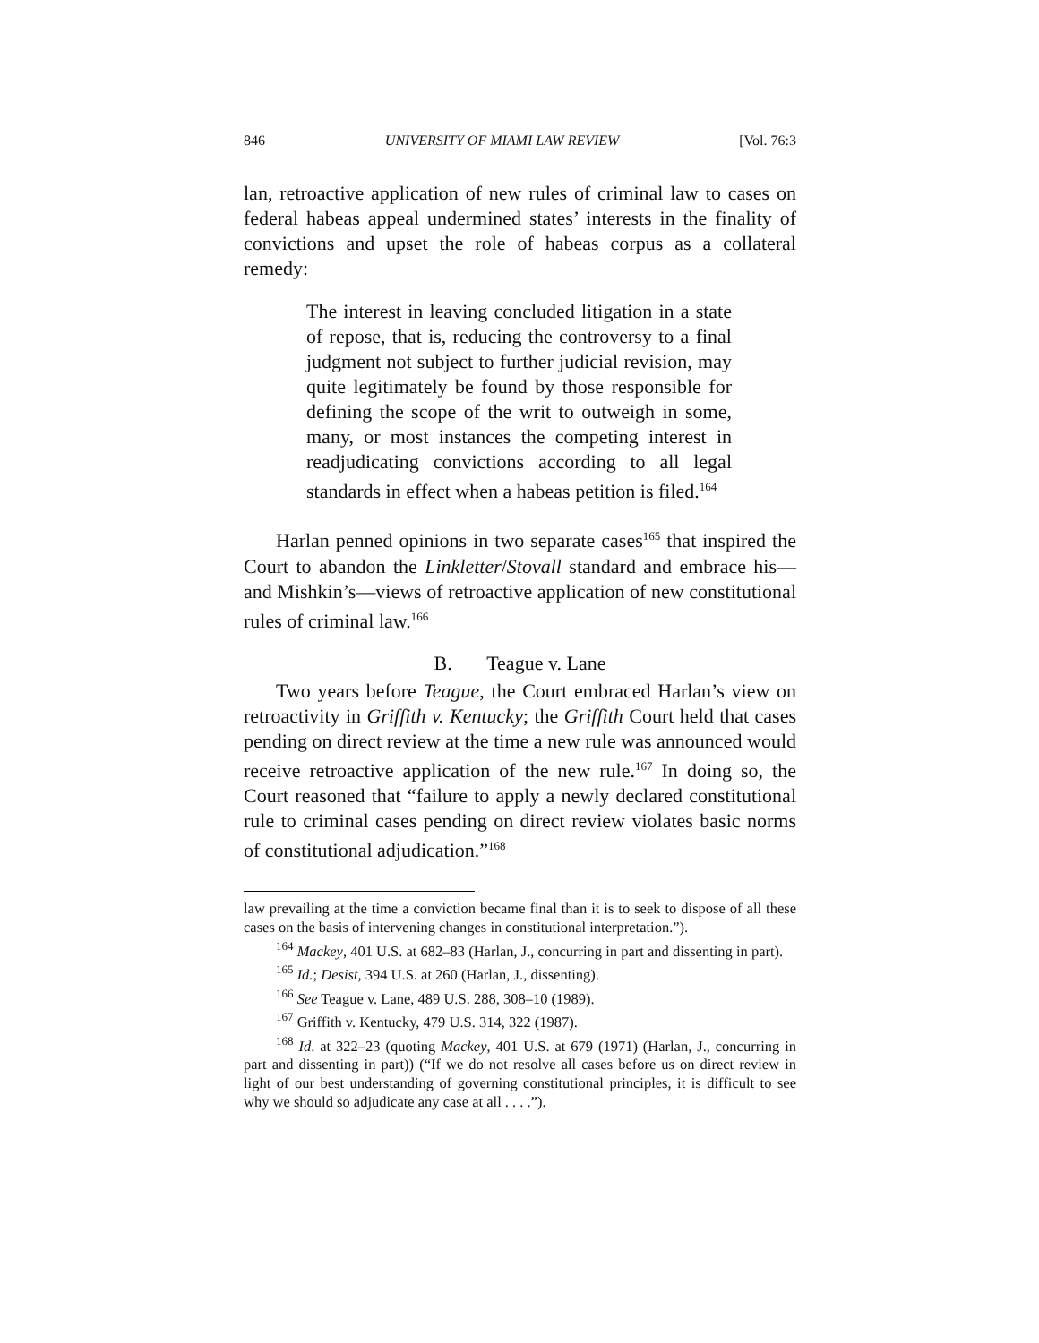846 UNIVERSITY OF MIAMI LAW REVIEW [Vol. 76:3
lan, retroactive application of new rules of criminal law to cases on federal habeas appeal undermined states’ interests in the finality of convictions and upset the role of habeas corpus as a collateral remedy:
The interest in leaving concluded litigation in a state of repose, that is, reducing the controversy to a final judgment not subject to further judicial revision, may quite legitimately be found by those responsible for defining the scope of the writ to outweigh in some, many, or most instances the competing interest in readjudicating convictions according to all legal standards in effect when a habeas petition is filed.<sup>164</sup>
Harlan penned opinions in two separate cases<sup>165</sup> that inspired the Court to abandon the Linkletter/Stovall standard and embrace his—and Mishkin’s—views of retroactive application of new constitutional rules of criminal law.<sup>166</sup>
B. Teague v. Lane
Two years before Teague, the Court embraced Harlan’s view on retroactivity in Griffith v. Kentucky; the Griffith Court held that cases pending on direct review at the time a new rule was announced would receive retroactive application of the new rule.<sup>167</sup> In doing so, the Court reasoned that “failure to apply a newly declared constitutional rule to criminal cases pending on direct review violates basic norms of constitutional adjudication.”<sup>168</sup>
law prevailing at the time a conviction became final than it is to seek to dispose of all these cases on the basis of intervening changes in constitutional interpretation.”).
<sup>164</sup> Mackey, 401 U.S. at 682–83 (Harlan, J., concurring in part and dissenting in part).
<sup>165</sup> Id.; Desist, 394 U.S. at 260 (Harlan, J., dissenting).
<sup>166</sup> See Teague v. Lane, 489 U.S. 288, 308–10 (1989).
<sup>167</sup> Griffith v. Kentucky, 479 U.S. 314, 322 (1987).
<sup>168</sup> Id. at 322–23 (quoting Mackey, 401 U.S. at 679 (1971) (Harlan, J., concurring in part and dissenting in part)) (“If we do not resolve all cases before us on direct review in light of our best understanding of governing constitutional principles, it is difficult to see why we should so adjudicate any case at all . . . .”).